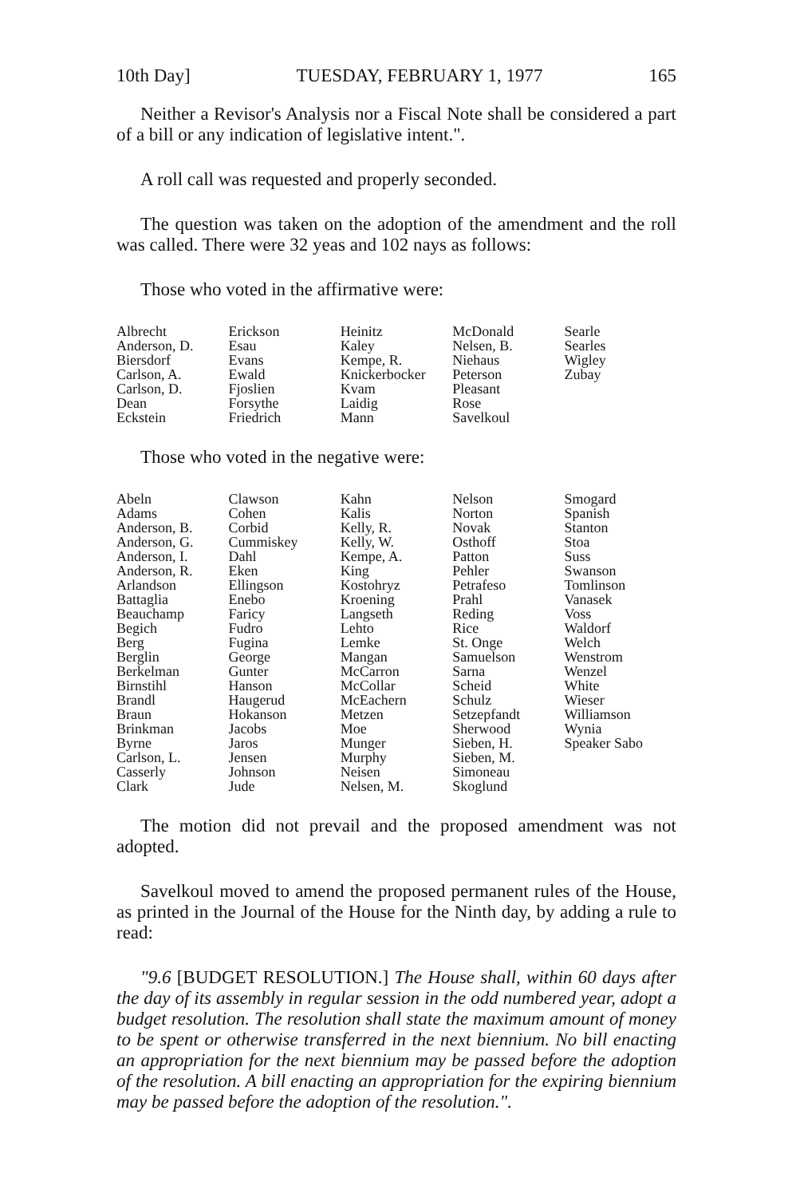10th Day] TUESDAY, FEBRUARY 1, 1977 165
Neither a Revisor's Analysis nor a Fiscal Note shall be considered a part of a bill or any indication of legislative intent.".
A roll call was requested and properly seconded.
The question was taken on the adoption of the amendment and the roll was called. There were 32 yeas and 102 nays as follows:
Those who voted in the affirmative were:
| Albrecht Anderson, D. Biersdorf Carlson, A. Carlson, D. Dean Eckstein | Erickson Esau Evans Ewald Fjoslien Forsythe Friedrich | Heinitz Kaley Kempe, R. Knickerbocker Kvam Laidig Mann | McDonald Nelsen, B. Niehaus Peterson Pleasant Rose Savelkoul | Searle Searles Wigley Zubay |
Those who voted in the negative were:
| Abeln Adams Anderson, B. Anderson, G. Anderson, I. Anderson, R. Arlandson Battaglia Beauchamp Begich Berg Berglin Berkelman Birnstihl Brandl Braun Brinkman Byrne Carlson, L. Casserly Clark | Clawson Cohen Corbid Cummiskey Dahl Eken Ellingson Enebo Faricy Fudro Fugina George Gunter Hanson Haugerud Hokanson Jacobs Jaros Jensen Johnson Jude | Kahn Kalis Kelly, R. Kelly, W. Kempe, A. King Kostohryz Kroening Langseth Lehto Lemke Mangan McCarron McCollar McEachern Metzen Moe Munger Murphy Neisen Nelsen, M. | Nelson Norton Novak Osthoff Patton Pehler Petrafeso Prahl Reding Rice St. Onge Samuelson Sarna Scheid Schulz Setzepfandt Sherwood Sieben, H. Sieben, M. Simoneau Skoglund | Smogard Spanish Stanton Stoa Suss Swanson Tomlinson Vanasek Voss Waldorf Welch Wenstrom Wenzel White Wieser Williamson Wynia Speaker Sabo |
The motion did not prevail and the proposed amendment was not adopted.
Savelkoul moved to amend the proposed permanent rules of the House, as printed in the Journal of the House for the Ninth day, by adding a rule to read:
"9.6 [BUDGET RESOLUTION.] The House shall, within 60 days after the day of its assembly in regular session in the odd numbered year, adopt a budget resolution. The resolution shall state the maximum amount of money to be spent or otherwise transferred in the next biennium. No bill enacting an appropriation for the next biennium may be passed before the adoption of the resolution. A bill enacting an appropriation for the expiring biennium may be passed before the adoption of the resolution.".